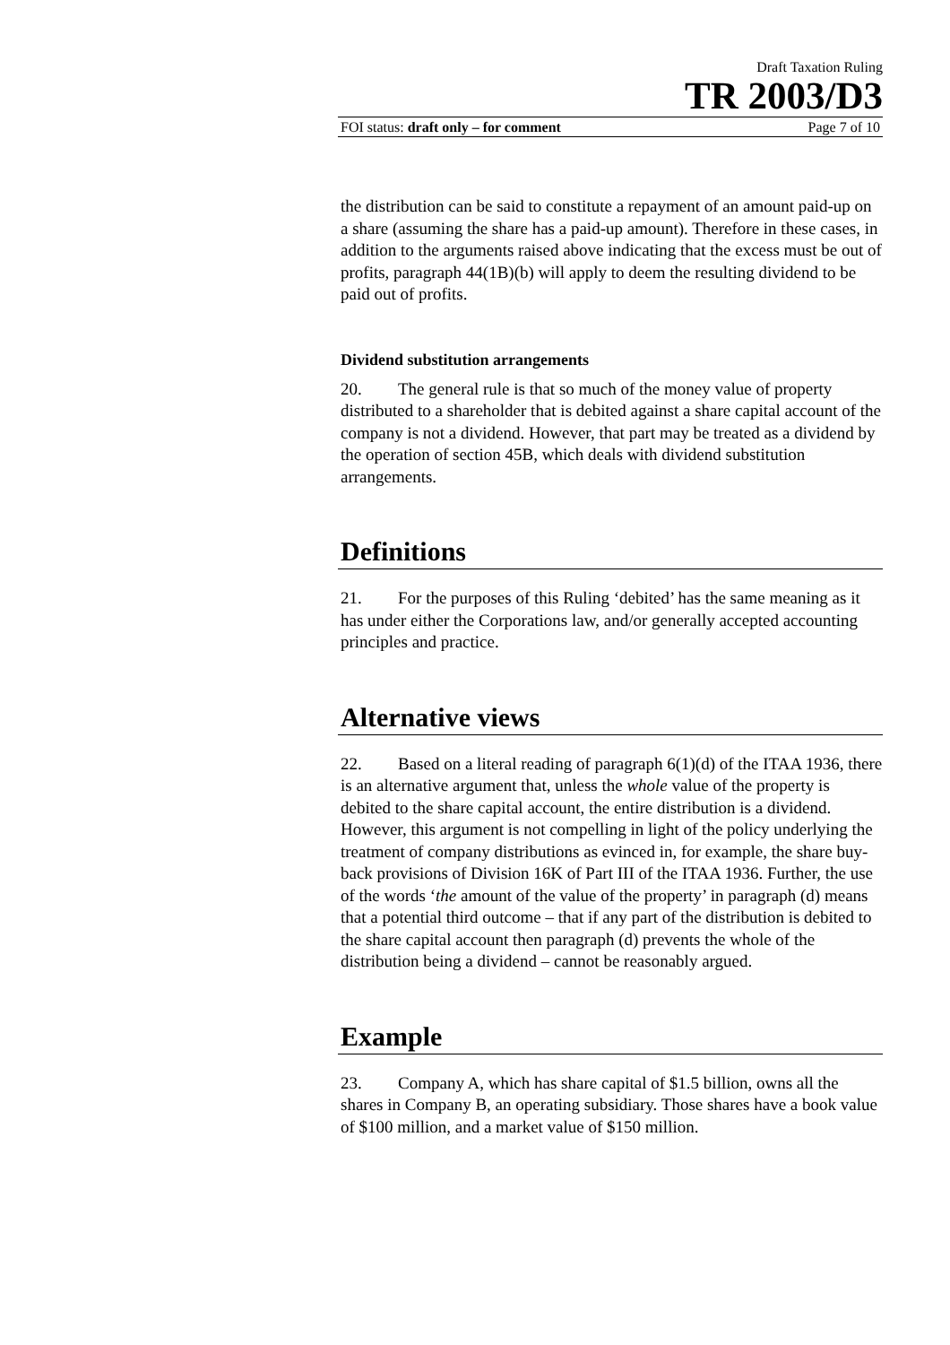Draft Taxation Ruling
TR 2003/D3
FOI status: draft only – for comment Page 7 of 10
the distribution can be said to constitute a repayment of an amount paid-up on a share (assuming the share has a paid-up amount). Therefore in these cases, in addition to the arguments raised above indicating that the excess must be out of profits, paragraph 44(1B)(b) will apply to deem the resulting dividend to be paid out of profits.
Dividend substitution arrangements
20. The general rule is that so much of the money value of property distributed to a shareholder that is debited against a share capital account of the company is not a dividend. However, that part may be treated as a dividend by the operation of section 45B, which deals with dividend substitution arrangements.
Definitions
21. For the purposes of this Ruling ‘debited’ has the same meaning as it has under either the Corporations law, and/or generally accepted accounting principles and practice.
Alternative views
22. Based on a literal reading of paragraph 6(1)(d) of the ITAA 1936, there is an alternative argument that, unless the whole value of the property is debited to the share capital account, the entire distribution is a dividend. However, this argument is not compelling in light of the policy underlying the treatment of company distributions as evinced in, for example, the share buy-back provisions of Division 16K of Part III of the ITAA 1936. Further, the use of the words ‘the amount of the value of the property’ in paragraph (d) means that a potential third outcome – that if any part of the distribution is debited to the share capital account then paragraph (d) prevents the whole of the distribution being a dividend – cannot be reasonably argued.
Example
23. Company A, which has share capital of $1.5 billion, owns all the shares in Company B, an operating subsidiary. Those shares have a book value of $100 million, and a market value of $150 million.